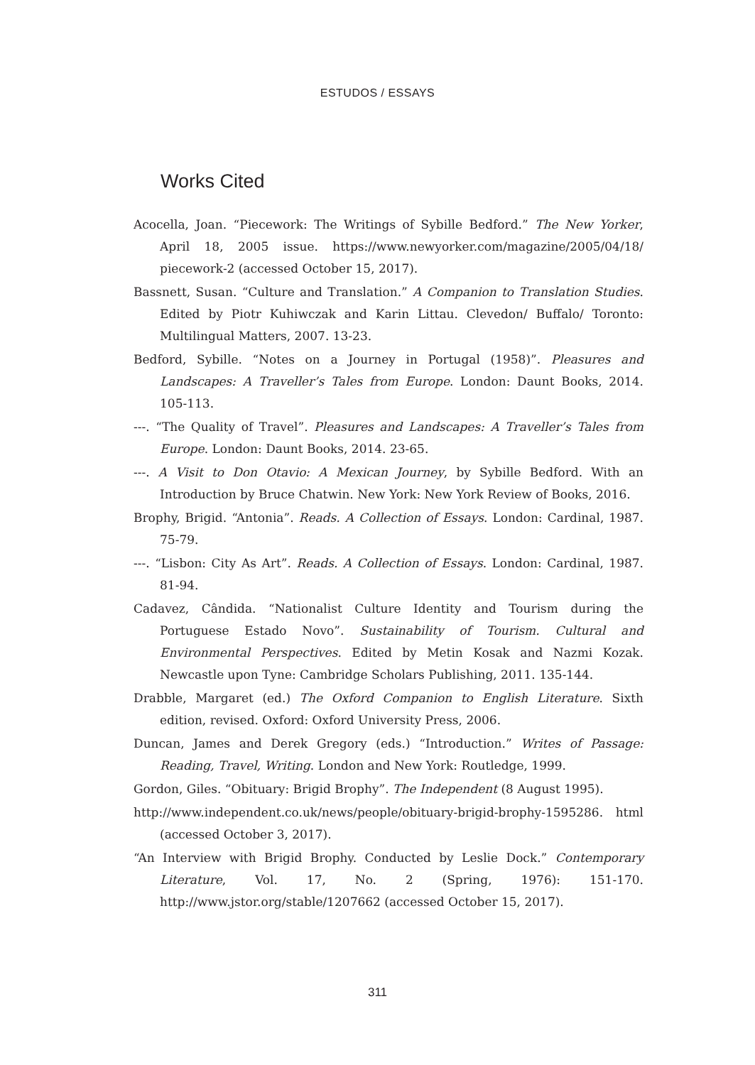ESTUDOS / ESSAYS
Works Cited
Acocella, Joan. “Piecework: The Writings of Sybille Bedford.” The New Yorker, April 18, 2005 issue. https://www.newyorker.com/magazine/2005/04/18/ piecework-2 (accessed October 15, 2017).
Bassnett, Susan. “Culture and Translation.” A Companion to Translation Studies. Edited by Piotr Kuhiwczak and Karin Littau. Clevedon/ Buffalo/ Toronto: Multilingual Matters, 2007. 13-23.
Bedford, Sybille. “Notes on a Journey in Portugal (1958)”. Pleasures and Landscapes: A Traveller’s Tales from Europe. London: Daunt Books, 2014. 105-113.
---. “The Quality of Travel”. Pleasures and Landscapes: A Traveller’s Tales from Europe. London: Daunt Books, 2014. 23-65.
---. A Visit to Don Otavio: A Mexican Journey, by Sybille Bedford. With an Introduction by Bruce Chatwin. New York: New York Review of Books, 2016.
Brophy, Brigid. “Antonia”. Reads. A Collection of Essays. London: Cardinal, 1987. 75-79.
---. “Lisbon: City As Art”. Reads. A Collection of Essays. London: Cardinal, 1987. 81-94.
Cadavez, Cândida. “Nationalist Culture Identity and Tourism during the Portuguese Estado Novo”. Sustainability of Tourism. Cultural and Environmental Perspectives. Edited by Metin Kosak and Nazmi Kozak. Newcastle upon Tyne: Cambridge Scholars Publishing, 2011. 135-144.
Drabble, Margaret (ed.) The Oxford Companion to English Literature. Sixth edition, revised. Oxford: Oxford University Press, 2006.
Duncan, James and Derek Gregory (eds.) “Introduction.” Writes of Passage: Reading, Travel, Writing. London and New York: Routledge, 1999.
Gordon, Giles. “Obituary: Brigid Brophy”. The Independent (8 August 1995).
http://www.independent.co.uk/news/people/obituary-brigid-brophy-1595286. html (accessed October 3, 2017).
“An Interview with Brigid Brophy. Conducted by Leslie Dock.” Contemporary Literature, Vol. 17, No. 2 (Spring, 1976): 151-170. http://www.jstor.org/stable/1207662 (accessed October 15, 2017).
311